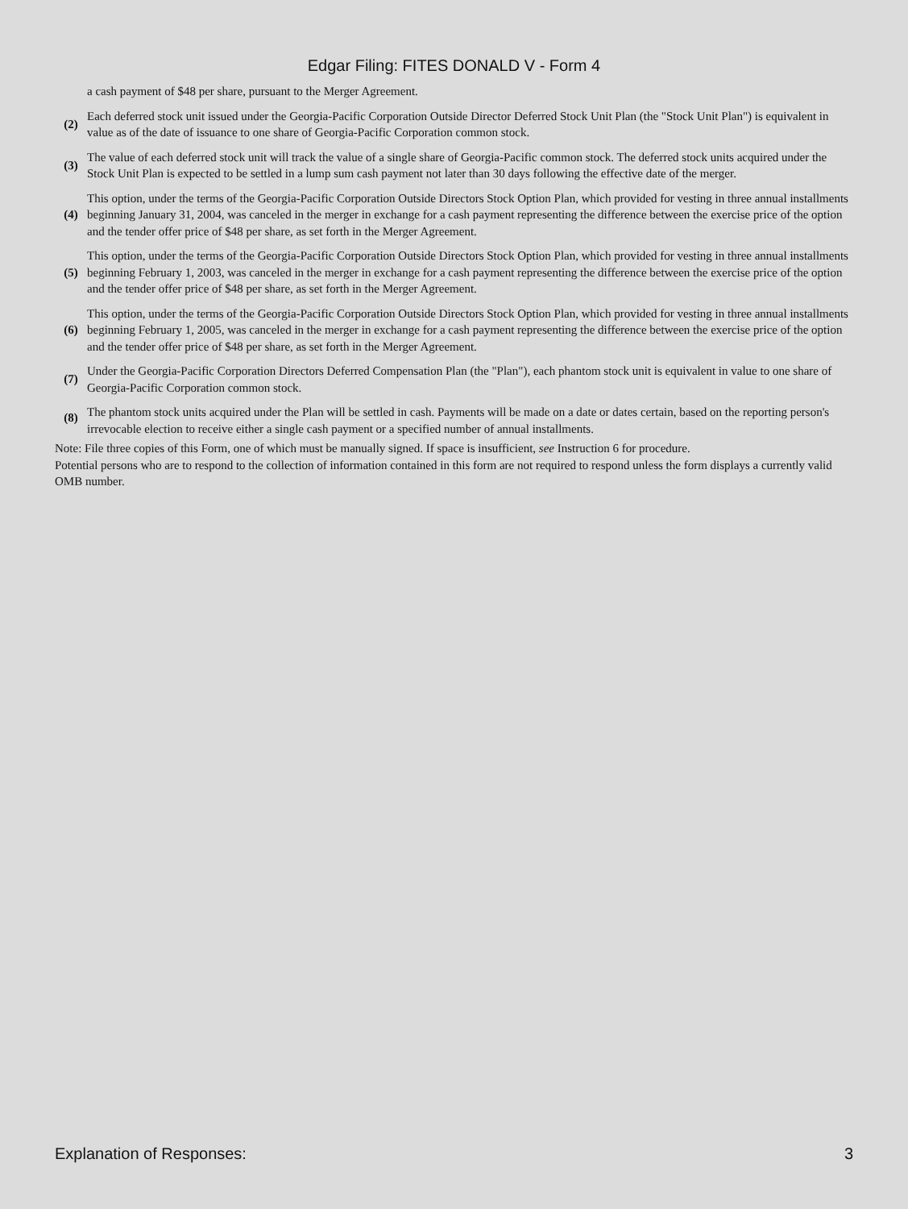Edgar Filing: FITES DONALD V - Form 4
| | a cash payment of $48 per share, pursuant to the Merger Agreement. |
| (2) | Each deferred stock unit issued under the Georgia-Pacific Corporation Outside Director Deferred Stock Unit Plan (the "Stock Unit Plan") is equivalent in value as of the date of issuance to one share of Georgia-Pacific Corporation common stock. |
| (3) | The value of each deferred stock unit will track the value of a single share of Georgia-Pacific common stock. The deferred stock units acquired under the Stock Unit Plan is expected to be settled in a lump sum cash payment not later than 30 days following the effective date of the merger. |
| (4) | This option, under the terms of the Georgia-Pacific Corporation Outside Directors Stock Option Plan, which provided for vesting in three annual installments beginning January 31, 2004, was canceled in the merger in exchange for a cash payment representing the difference between the exercise price of the option and the tender offer price of $48 per share, as set forth in the Merger Agreement. |
| (5) | This option, under the terms of the Georgia-Pacific Corporation Outside Directors Stock Option Plan, which provided for vesting in three annual installments beginning February 1, 2003, was canceled in the merger in exchange for a cash payment representing the difference between the exercise price of the option and the tender offer price of $48 per share, as set forth in the Merger Agreement. |
| (6) | This option, under the terms of the Georgia-Pacific Corporation Outside Directors Stock Option Plan, which provided for vesting in three annual installments beginning February 1, 2005, was canceled in the merger in exchange for a cash payment representing the difference between the exercise price of the option and the tender offer price of $48 per share, as set forth in the Merger Agreement. |
| (7) | Under the Georgia-Pacific Corporation Directors Deferred Compensation Plan (the "Plan"), each phantom stock unit is equivalent in value to one share of Georgia-Pacific Corporation common stock. |
| (8) | The phantom stock units acquired under the Plan will be settled in cash. Payments will be made on a date or dates certain, based on the reporting person's irrevocable election to receive either a single cash payment or a specified number of annual installments. |
Note: File three copies of this Form, one of which must be manually signed. If space is insufficient, see Instruction 6 for procedure.
Potential persons who are to respond to the collection of information contained in this form are not required to respond unless the form displays a currently valid OMB number.
Explanation of Responses: 3